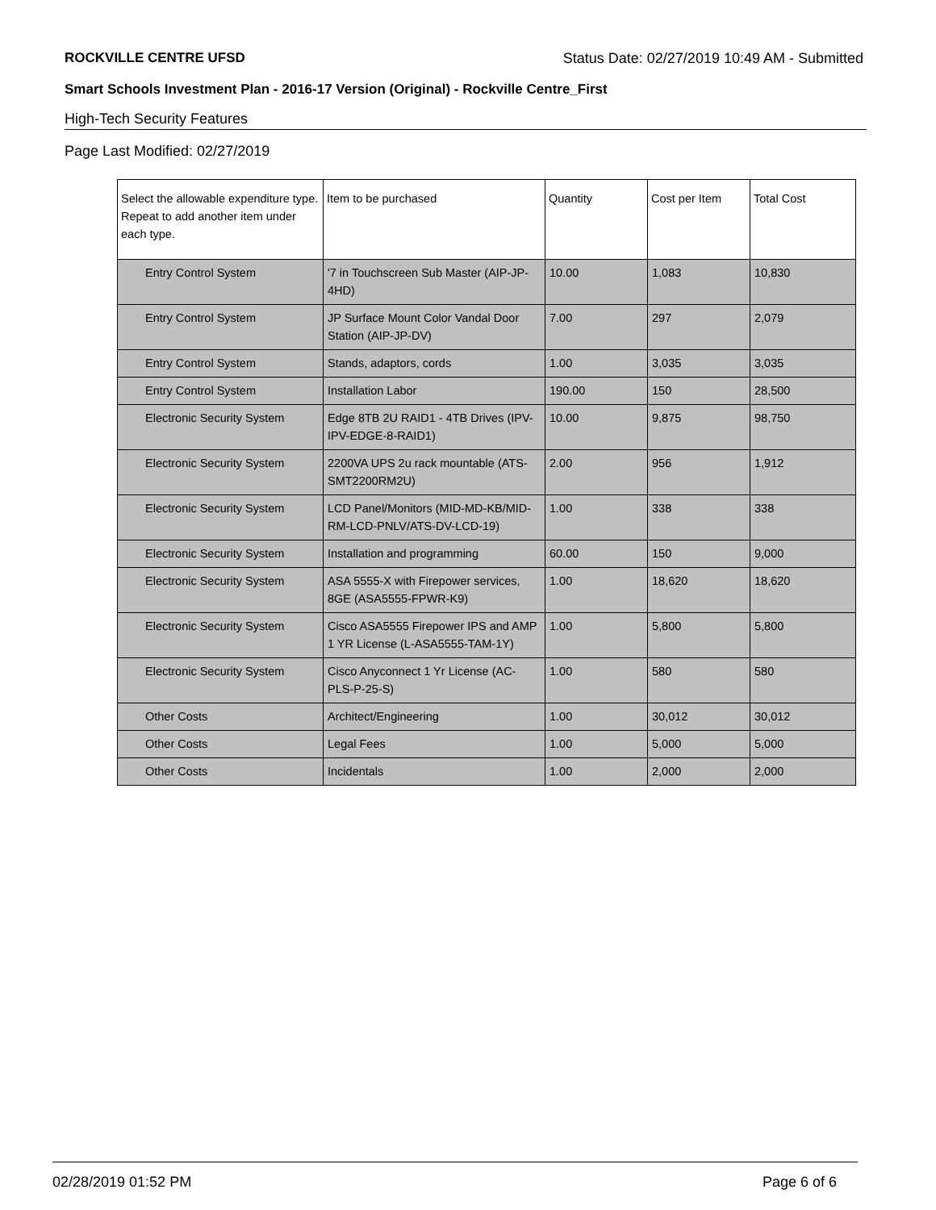ROCKVILLE CENTRE UFSD Status Date: 02/27/2019 10:49 AM - Submitted
Smart Schools Investment Plan - 2016-17 Version (Original) - Rockville Centre_First
High-Tech Security Features
Page Last Modified: 02/27/2019
| Select the allowable expenditure type. Repeat to add another item under each type. | Item to be purchased | Quantity | Cost per Item | Total Cost |
| --- | --- | --- | --- | --- |
| Entry Control System | '7 in Touchscreen Sub Master (AIP-JP-4HD) | 10.00 | 1,083 | 10,830 |
| Entry Control System | JP Surface Mount Color Vandal Door Station (AIP-JP-DV) | 7.00 | 297 | 2,079 |
| Entry Control System | Stands, adaptors, cords | 1.00 | 3,035 | 3,035 |
| Entry Control System | Installation Labor | 190.00 | 150 | 28,500 |
| Electronic Security System | Edge 8TB 2U RAID1 - 4TB Drives (IPV-IPV-EDGE-8-RAID1) | 10.00 | 9,875 | 98,750 |
| Electronic Security System | 2200VA UPS 2u rack mountable (ATS-SMT2200RM2U) | 2.00 | 956 | 1,912 |
| Electronic Security System | LCD Panel/Monitors (MID-MD-KB/MID-RM-LCD-PNLV/ATS-DV-LCD-19) | 1.00 | 338 | 338 |
| Electronic Security System | Installation and programming | 60.00 | 150 | 9,000 |
| Electronic Security System | ASA 5555-X with Firepower services, 8GE (ASA5555-FPWR-K9) | 1.00 | 18,620 | 18,620 |
| Electronic Security System | Cisco ASA5555 Firepower IPS and AMP 1 YR License (L-ASA5555-TAM-1Y) | 1.00 | 5,800 | 5,800 |
| Electronic Security System | Cisco Anyconnect 1 Yr License (AC-PLS-P-25-S) | 1.00 | 580 | 580 |
| Other Costs | Architect/Engineering | 1.00 | 30,012 | 30,012 |
| Other Costs | Legal Fees | 1.00 | 5,000 | 5,000 |
| Other Costs | Incidentals | 1.00 | 2,000 | 2,000 |
02/28/2019 01:52 PM Page 6 of 6